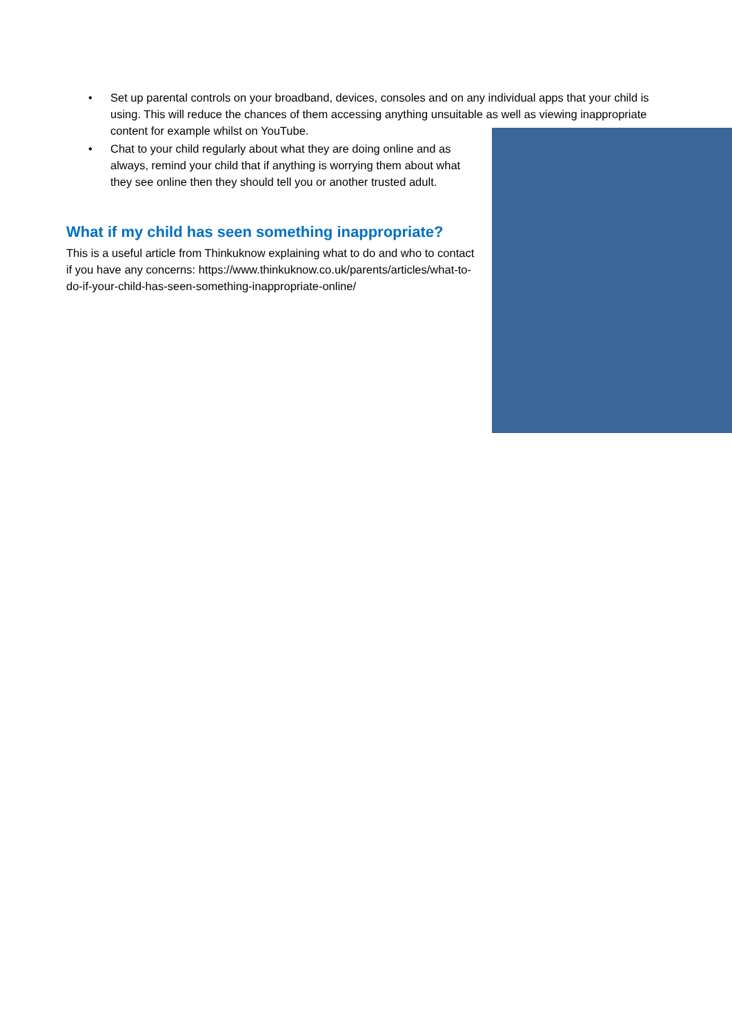• Set up parental controls on your broadband, devices, consoles and on any individual apps that your child is using. This will reduce the chances of them accessing anything unsuitable as well as viewing inappropriate content for example whilst on YouTube.
• Chat to your child regularly about what they are doing online and as always, remind your child that if anything is worrying them about what they see online then they should tell you or another trusted adult.
What if my child has seen something inappropriate?
This is a useful article from Thinkuknow explaining what to do and who to contact if you have any concerns: https://www.thinkuknow.co.uk/parents/articles/what-to-do-if-your-child-has-seen-something-inappropriate-online/